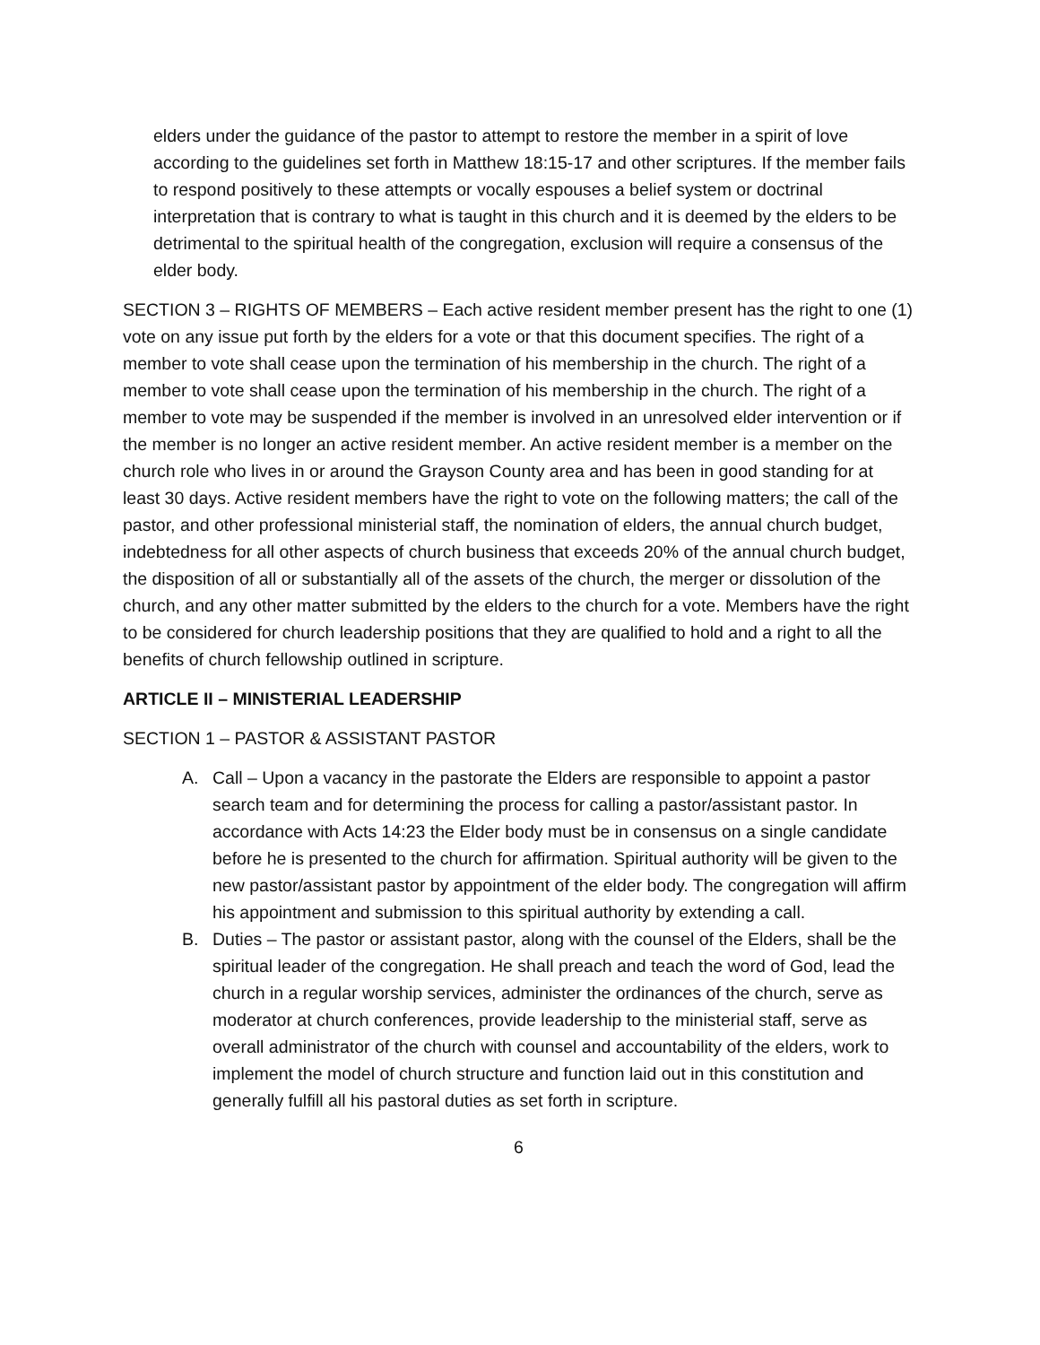elders under the guidance of the pastor to attempt to restore the member in a spirit of love according to the guidelines set forth in Matthew 18:15-17 and other scriptures. If the member fails to respond positively to these attempts or vocally espouses a belief system or doctrinal interpretation that is contrary to what is taught in this church and it is deemed by the elders to be detrimental to the spiritual health of the congregation, exclusion will require a consensus of the elder body.
SECTION 3 – RIGHTS OF MEMBERS – Each active resident member present has the right to one (1) vote on any issue put forth by the elders for a vote or that this document specifies. The right of a member to vote shall cease upon the termination of his membership in the church. The right of a member to vote shall cease upon the termination of his membership in the church. The right of a member to vote may be suspended if the member is involved in an unresolved elder intervention or if the member is no longer an active resident member. An active resident member is a member on the church role who lives in or around the Grayson County area and has been in good standing for at least 30 days. Active resident members have the right to vote on the following matters; the call of the pastor, and other professional ministerial staff, the nomination of elders, the annual church budget, indebtedness for all other aspects of church business that exceeds 20% of the annual church budget, the disposition of all or substantially all of the assets of the church, the merger or dissolution of the church, and any other matter submitted by the elders to the church for a vote. Members have the right to be considered for church leadership positions that they are qualified to hold and a right to all the benefits of church fellowship outlined in scripture.
ARTICLE II – MINISTERIAL LEADERSHIP
SECTION 1 – PASTOR & ASSISTANT PASTOR
A. Call – Upon a vacancy in the pastorate the Elders are responsible to appoint a pastor search team and for determining the process for calling a pastor/assistant pastor. In accordance with Acts 14:23 the Elder body must be in consensus on a single candidate before he is presented to the church for affirmation. Spiritual authority will be given to the new pastor/assistant pastor by appointment of the elder body. The congregation will affirm his appointment and submission to this spiritual authority by extending a call.
B. Duties – The pastor or assistant pastor, along with the counsel of the Elders, shall be the spiritual leader of the congregation. He shall preach and teach the word of God, lead the church in a regular worship services, administer the ordinances of the church, serve as moderator at church conferences, provide leadership to the ministerial staff, serve as overall administrator of the church with counsel and accountability of the elders, work to implement the model of church structure and function laid out in this constitution and generally fulfill all his pastoral duties as set forth in scripture.
6